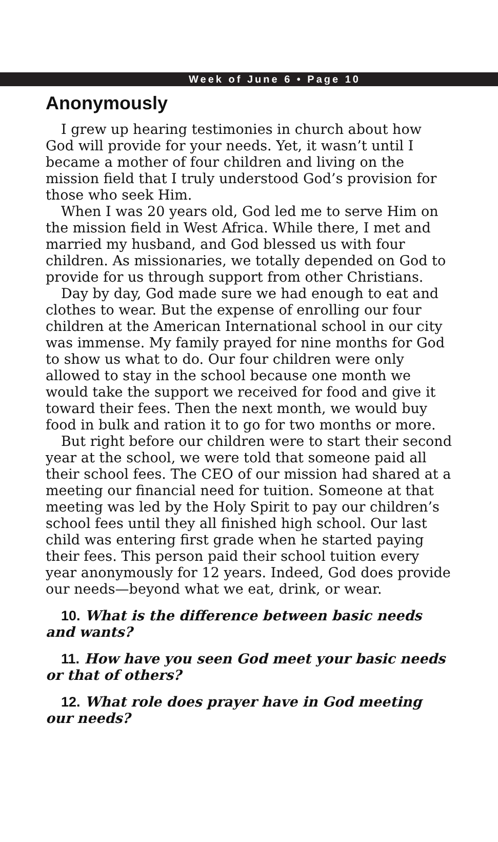Week of June 6 • Page 10
Anonymously
I grew up hearing testimonies in church about how God will provide for your needs. Yet, it wasn’t until I became a mother of four children and living on the mission field that I truly understood God’s provision for those who seek Him.
When I was 20 years old, God led me to serve Him on the mission field in West Africa. While there, I met and married my husband, and God blessed us with four children. As missionaries, we totally depended on God to provide for us through support from other Christians.
Day by day, God made sure we had enough to eat and clothes to wear. But the expense of enrolling our four children at the American International school in our city was immense. My family prayed for nine months for God to show us what to do. Our four children were only allowed to stay in the school because one month we would take the support we received for food and give it toward their fees. Then the next month, we would buy food in bulk and ration it to go for two months or more.
But right before our children were to start their second year at the school, we were told that someone paid all their school fees. The CEO of our mission had shared at a meeting our financial need for tuition. Someone at that meeting was led by the Holy Spirit to pay our children’s school fees until they all finished high school. Our last child was entering first grade when he started paying their fees. This person paid their school tuition every year anonymously for 12 years. Indeed, God does provide our needs—beyond what we eat, drink, or wear.
10. What is the difference between basic needs and wants?
11. How have you seen God meet your basic needs or that of others?
12. What role does prayer have in God meeting our needs?